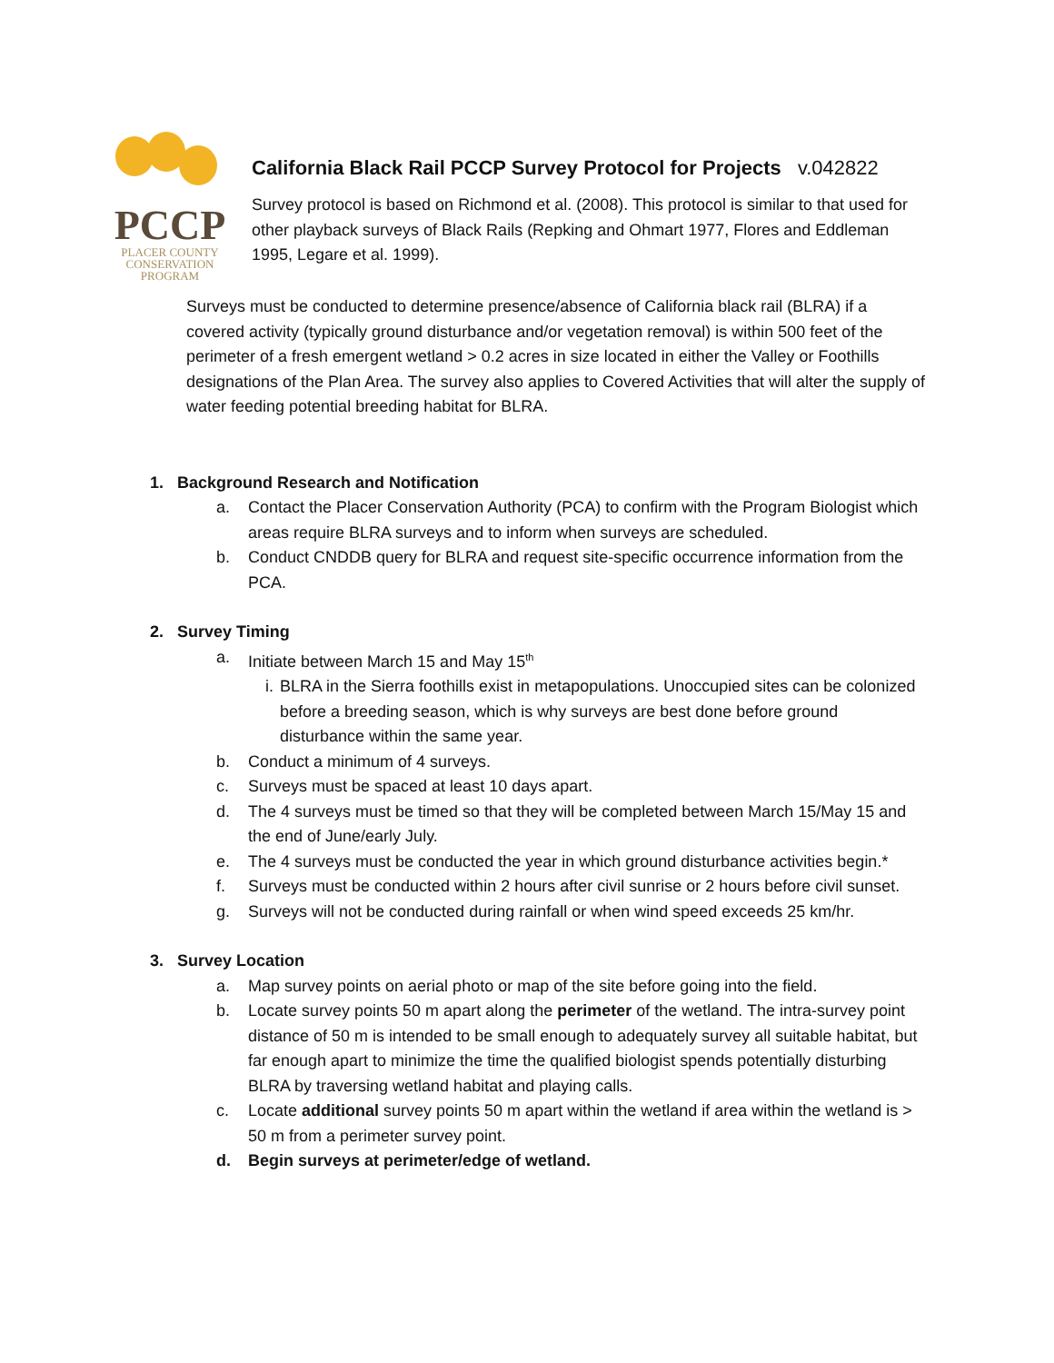PCCP
PLACER COUNTY
CONSERVATION
PROGRAM
California Black Rail PCCP Survey Protocol for Projects v.042822
Survey protocol is based on Richmond et al. (2008). This protocol is similar to that used for other playback surveys of Black Rails (Repking and Ohmart 1977, Flores and Eddleman 1995, Legare et al. 1999).
Surveys must be conducted to determine presence/absence of California black rail (BLRA) if a covered activity (typically ground disturbance and/or vegetation removal) is within 500 feet of the perimeter of a fresh emergent wetland > 0.2 acres in size located in either the Valley or Foothills designations of the Plan Area. The survey also applies to Covered Activities that will alter the supply of water feeding potential breeding habitat for BLRA.
1. Background Research and Notification
a. Contact the Placer Conservation Authority (PCA) to confirm with the Program Biologist which areas require BLRA surveys and to inform when surveys are scheduled.
b. Conduct CNDDB query for BLRA and request site-specific occurrence information from the PCA.
2. Survey Timing
a. Initiate between March 15 and May 15<sup>th</sup>
i. BLRA in the Sierra foothills exist in metapopulations. Unoccupied sites can be colonized before a breeding season, which is why surveys are best done before ground disturbance within the same year.
b. Conduct a minimum of 4 surveys.
c. Surveys must be spaced at least 10 days apart.
d. The 4 surveys must be timed so that they will be completed between March 15/May 15 and the end of June/early July.
e. The 4 surveys must be conducted the year in which ground disturbance activities begin.*
f. Surveys must be conducted within 2 hours after civil sunrise or 2 hours before civil sunset.
g. Surveys will not be conducted during rainfall or when wind speed exceeds 25 km/hr.
3. Survey Location
a. Map survey points on aerial photo or map of the site before going into the field.
b. Locate survey points 50 m apart along the perimeter of the wetland. The intra-survey point distance of 50 m is intended to be small enough to adequately survey all suitable habitat, but far enough apart to minimize the time the qualified biologist spends potentially disturbing BLRA by traversing wetland habitat and playing calls.
c. Locate additional survey points 50 m apart within the wetland if area within the wetland is > 50 m from a perimeter survey point.
d. Begin surveys at perimeter/edge of wetland.